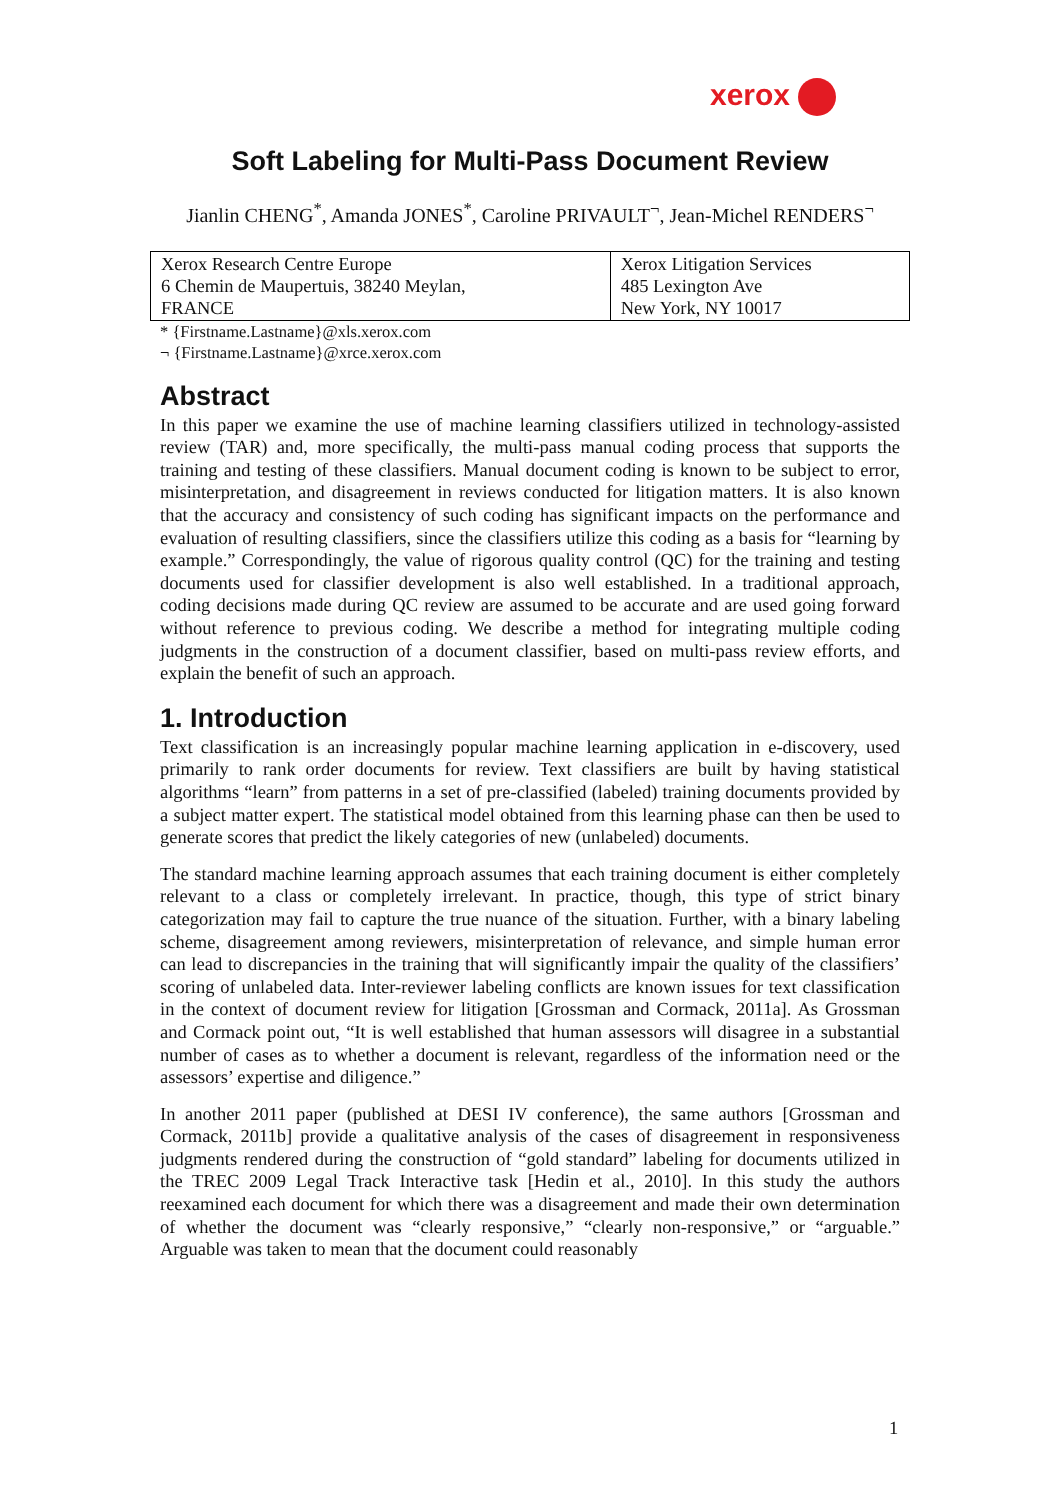xerox
Soft Labeling for Multi-Pass Document Review
Jianlin CHENG<sup>*</sup>, Amanda JONES<sup>*</sup>, Caroline PRIVAULT<sup>¬</sup>, Jean-Michel RENDERS<sup>¬</sup>
| Xerox Research Centre Europe 6 Chemin de Maupertuis, 38240 Meylan, FRANCE | Xerox Litigation Services 485 Lexington Ave New York, NY 10017 |
* {Firstname.Lastname}@xls.xerox.com
¬ {Firstname.Lastname}@xrce.xerox.com
Abstract
In this paper we examine the use of machine learning classifiers utilized in technology-assisted review (TAR) and, more specifically, the multi-pass manual coding process that supports the training and testing of these classifiers. Manual document coding is known to be subject to error, misinterpretation, and disagreement in reviews conducted for litigation matters. It is also known that the accuracy and consistency of such coding has significant impacts on the performance and evaluation of resulting classifiers, since the classifiers utilize this coding as a basis for “learning by example.” Correspondingly, the value of rigorous quality control (QC) for the training and testing documents used for classifier development is also well established. In a traditional approach, coding decisions made during QC review are assumed to be accurate and are used going forward without reference to previous coding. We describe a method for integrating multiple coding judgments in the construction of a document classifier, based on multi-pass review efforts, and explain the benefit of such an approach.
1. Introduction
Text classification is an increasingly popular machine learning application in e-discovery, used primarily to rank order documents for review. Text classifiers are built by having statistical algorithms “learn” from patterns in a set of pre-classified (labeled) training documents provided by a subject matter expert. The statistical model obtained from this learning phase can then be used to generate scores that predict the likely categories of new (unlabeled) documents.
The standard machine learning approach assumes that each training document is either completely relevant to a class or completely irrelevant. In practice, though, this type of strict binary categorization may fail to capture the true nuance of the situation. Further, with a binary labeling scheme, disagreement among reviewers, misinterpretation of relevance, and simple human error can lead to discrepancies in the training that will significantly impair the quality of the classifiers’ scoring of unlabeled data. Inter-reviewer labeling conflicts are known issues for text classification in the context of document review for litigation [Grossman and Cormack, 2011a]. As Grossman and Cormack point out, “It is well established that human assessors will disagree in a substantial number of cases as to whether a document is relevant, regardless of the information need or the assessors’ expertise and diligence.”
In another 2011 paper (published at DESI IV conference), the same authors [Grossman and Cormack, 2011b] provide a qualitative analysis of the cases of disagreement in responsiveness judgments rendered during the construction of “gold standard” labeling for documents utilized in the TREC 2009 Legal Track Interactive task [Hedin et al., 2010]. In this study the authors reexamined each document for which there was a disagreement and made their own determination of whether the document was “clearly responsive,” “clearly non-responsive,” or “arguable.” Arguable was taken to mean that the document could reasonably
1